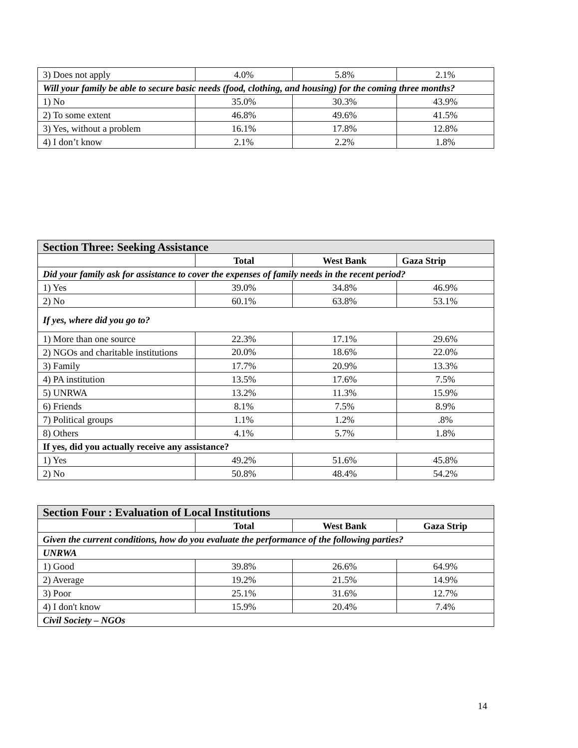| 3) Does not apply | 4.0% | 5.8% | 2.1% |
| Will your family be able to secure basic needs (food, clothing, and housing) for the coming three months? | | | |
| 1) No | 35.0% | 30.3% | 43.9% |
| 2) To some extent | 46.8% | 49.6% | 41.5% |
| 3) Yes, without a problem | 16.1% | 17.8% | 12.8% |
| 4) I don’t know | 2.1% | 2.2% | 1.8% |
| Section Three: Seeking Assistance | | | |
| | Total | West Bank | Gaza Strip |
| Did your family ask for assistance to cover the expenses of family needs in the recent period? | | | |
| 1) Yes | 39.0% | 34.8% | 46.9% |
| 2) No | 60.1% | 63.8% | 53.1% |
| If yes, where did you go to? | | | |
| 1) More than one source | 22.3% | 17.1% | 29.6% |
| 2) NGOs and charitable institutions | 20.0% | 18.6% | 22.0% |
| 3) Family | 17.7% | 20.9% | 13.3% |
| 4) PA institution | 13.5% | 17.6% | 7.5% |
| 5) UNRWA | 13.2% | 11.3% | 15.9% |
| 6) Friends | 8.1% | 7.5% | 8.9% |
| 7) Political groups | 1.1% | 1.2% | .8% |
| 8) Others | 4.1% | 5.7% | 1.8% |
| If yes, did you actually receive any assistance? | | | |
| 1) Yes | 49.2% | 51.6% | 45.8% |
| 2) No | 50.8% | 48.4% | 54.2% |
| Section Four : Evaluation of Local Institutions | | | |
| | Total | West Bank | Gaza Strip |
| Given the current conditions, how do you evaluate the performance of the following parties? | | | |
| UNRWA | | | |
| 1) Good | 39.8% | 26.6% | 64.9% |
| 2) Average | 19.2% | 21.5% | 14.9% |
| 3) Poor | 25.1% | 31.6% | 12.7% |
| 4) I don't know | 15.9% | 20.4% | 7.4% |
| Civil Society – NGOs | | | |
14